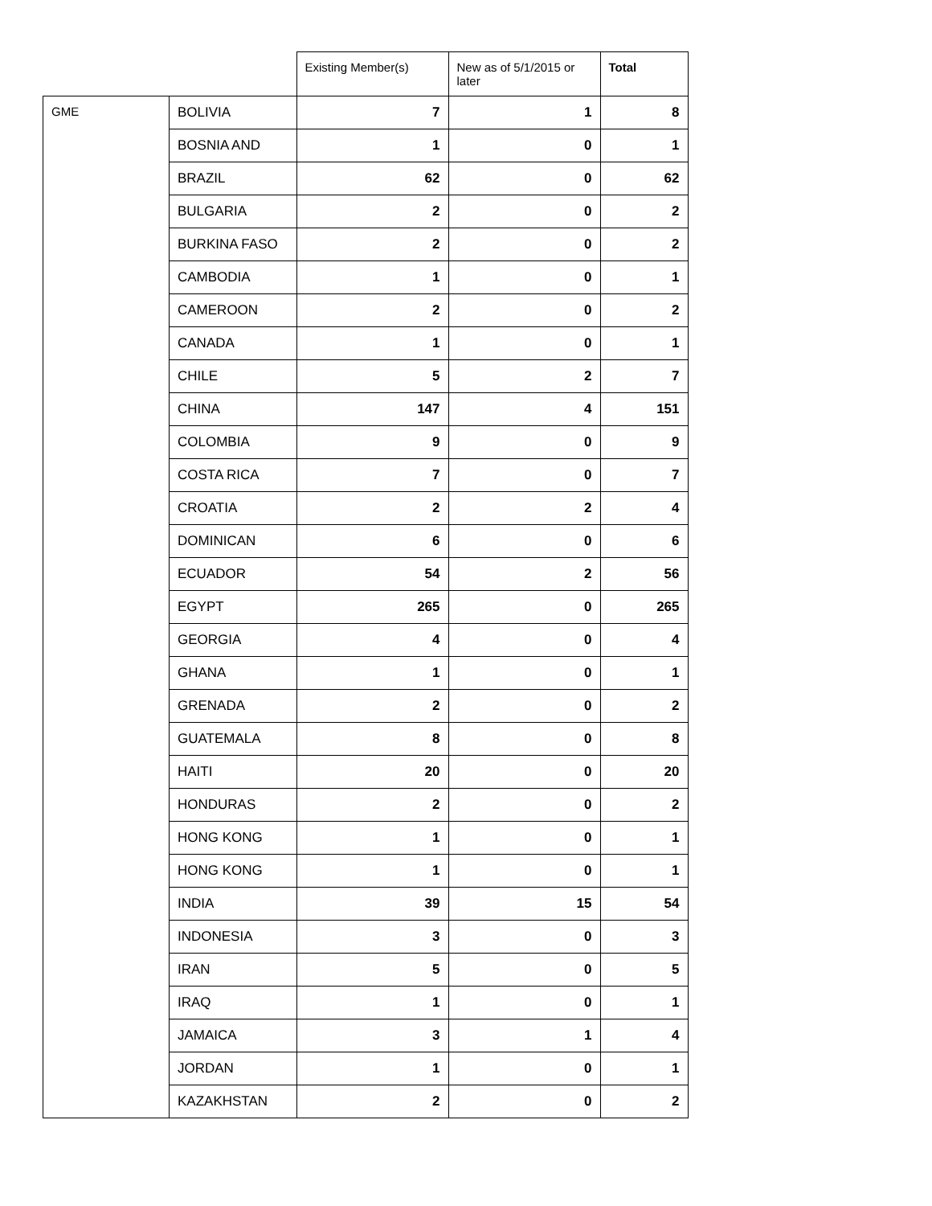| | | Existing Member(s) | New as of 5/1/2015 or later | Total |
| --- | --- | --- | --- | --- |
| GME | BOLIVIA | 7 | 1 | 8 |
| | BOSNIA AND | 1 | 0 | 1 |
| | BRAZIL | 62 | 0 | 62 |
| | BULGARIA | 2 | 0 | 2 |
| | BURKINA FASO | 2 | 0 | 2 |
| | CAMBODIA | 1 | 0 | 1 |
| | CAMEROON | 2 | 0 | 2 |
| | CANADA | 1 | 0 | 1 |
| | CHILE | 5 | 2 | 7 |
| | CHINA | 147 | 4 | 151 |
| | COLOMBIA | 9 | 0 | 9 |
| | COSTA RICA | 7 | 0 | 7 |
| | CROATIA | 2 | 2 | 4 |
| | DOMINICAN | 6 | 0 | 6 |
| | ECUADOR | 54 | 2 | 56 |
| | EGYPT | 265 | 0 | 265 |
| | GEORGIA | 4 | 0 | 4 |
| | GHANA | 1 | 0 | 1 |
| | GRENADA | 2 | 0 | 2 |
| | GUATEMALA | 8 | 0 | 8 |
| | HAITI | 20 | 0 | 20 |
| | HONDURAS | 2 | 0 | 2 |
| | HONG KONG | 1 | 0 | 1 |
| | HONG KONG | 1 | 0 | 1 |
| | INDIA | 39 | 15 | 54 |
| | INDONESIA | 3 | 0 | 3 |
| | IRAN | 5 | 0 | 5 |
| | IRAQ | 1 | 0 | 1 |
| | JAMAICA | 3 | 1 | 4 |
| | JORDAN | 1 | 0 | 1 |
| | KAZAKHSTAN | 2 | 0 | 2 |